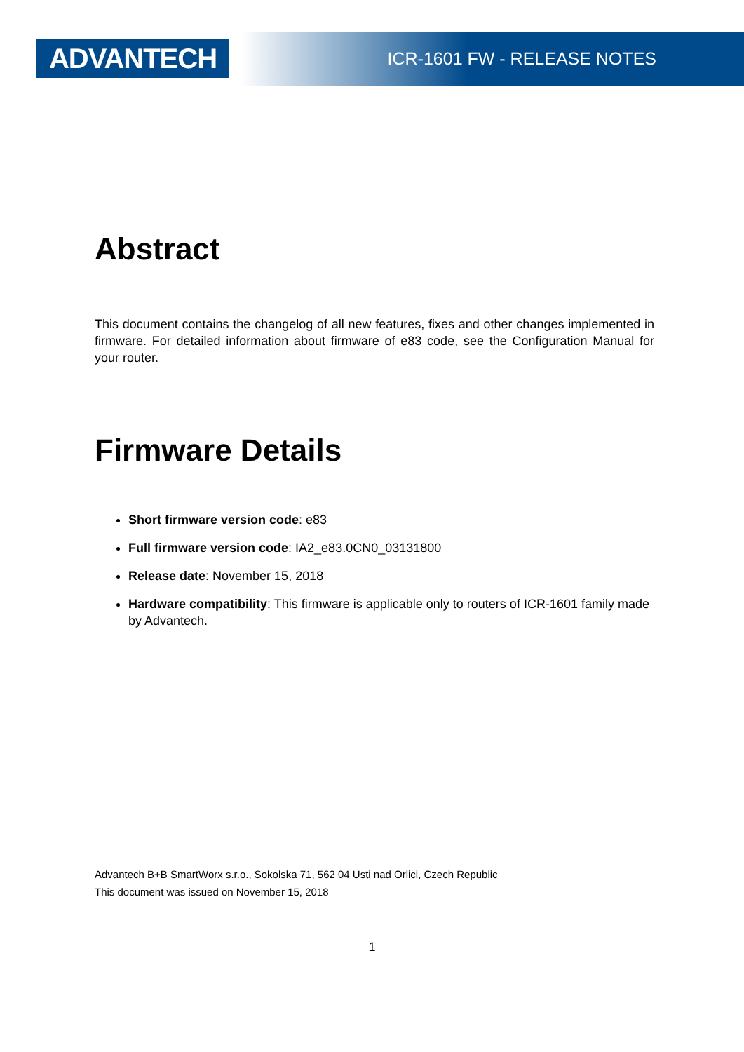ADVANTECH ICR-1601 FW - RELEASE NOTES
Abstract
This document contains the changelog of all new features, fixes and other changes implemented in firmware. For detailed information about firmware of e83 code, see the Configuration Manual for your router.
Firmware Details
Short firmware version code: e83
Full firmware version code: IA2_e83.0CN0_03131800
Release date: November 15, 2018
Hardware compatibility: This firmware is applicable only to routers of ICR-1601 family made by Advantech.
Advantech B+B SmartWorx s.r.o., Sokolska 71, 562 04 Usti nad Orlici, Czech Republic
This document was issued on November 15, 2018
1